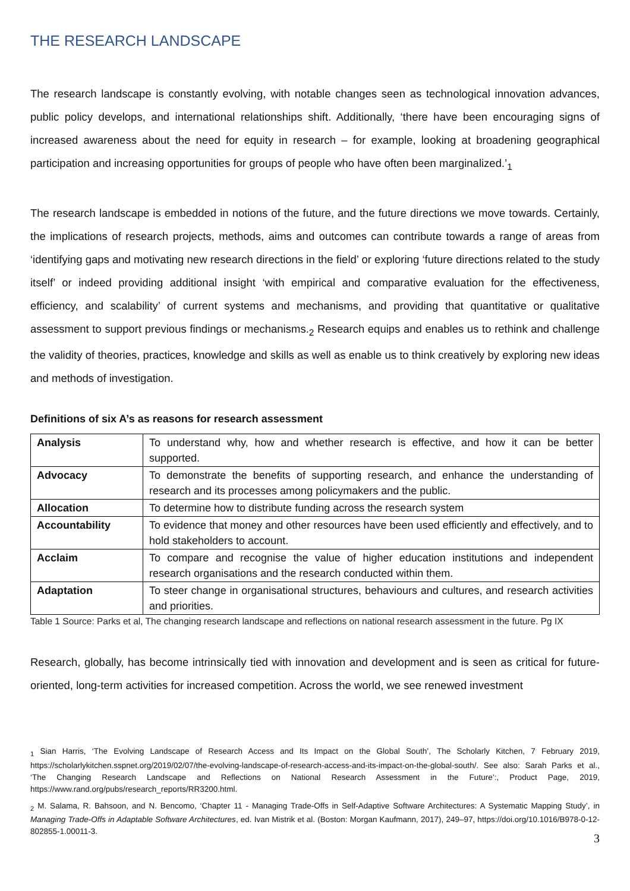THE RESEARCH LANDSCAPE
The research landscape is constantly evolving, with notable changes seen as technological innovation advances, public policy develops, and international relationships shift. Additionally, ‘there have been encouraging signs of increased awareness about the need for equity in research – for example, looking at broadening geographical participation and increasing opportunities for groups of people who have often been marginalized.’<sub>1</sub>
The research landscape is embedded in notions of the future, and the future directions we move towards. Certainly, the implications of research projects, methods, aims and outcomes can contribute towards a range of areas from ‘identifying gaps and motivating new research directions in the field’ or exploring ‘future directions related to the study itself’ or indeed providing additional insight ‘with empirical and comparative evaluation for the effectiveness, efficiency, and scalability’ of current systems and mechanisms, and providing that quantitative or qualitative assessment to support previous findings or mechanisms.<sub>2</sub> Research equips and enables us to rethink and challenge the validity of theories, practices, knowledge and skills as well as enable us to think creatively by exploring new ideas and methods of investigation.
Definitions of six A’s as reasons for research assessment
| Analysis | To understand why, how and whether research is effective, and how it can be better supported. |
| Advocacy | To demonstrate the benefits of supporting research, and enhance the understanding of research and its processes among policymakers and the public. |
| Allocation | To determine how to distribute funding across the research system |
| Accountability | To evidence that money and other resources have been used efficiently and effectively, and to hold stakeholders to account. |
| Acclaim | To compare and recognise the value of higher education institutions and independent research organisations and the research conducted within them. |
| Adaptation | To steer change in organisational structures, behaviours and cultures, and research activities and priorities. |
Table 1 Source: Parks et al, The changing research landscape and reflections on national research assessment in the future. Pg IX
Research, globally, has become intrinsically tied with innovation and development and is seen as critical for future-oriented, long-term activities for increased competition. Across the world, we see renewed investment
<sub>1</sub> Sian Harris, ‘The Evolving Landscape of Research Access and Its Impact on the Global South’, The Scholarly Kitchen, 7 February 2019, https://scholarlykitchen.sspnet.org/2019/02/07/the-evolving-landscape-of-research-access-and-its-impact-on-the-global-south/. See also: Sarah Parks et al., ‘The Changing Research Landscape and Reflections on National Research Assessment in the Future’:, Product Page, 2019, https://www.rand.org/pubs/research_reports/RR3200.html.
<sub>2</sub> M. Salama, R. Bahsoon, and N. Bencomo, ‘Chapter 11 - Managing Trade-Offs in Self-Adaptive Software Architectures: A Systematic Mapping Study’, in Managing Trade-Offs in Adaptable Software Architectures, ed. Ivan Mistrik et al. (Boston: Morgan Kaufmann, 2017), 249–97, https://doi.org/10.1016/B978-0-12-802855-1.00011-3.
3